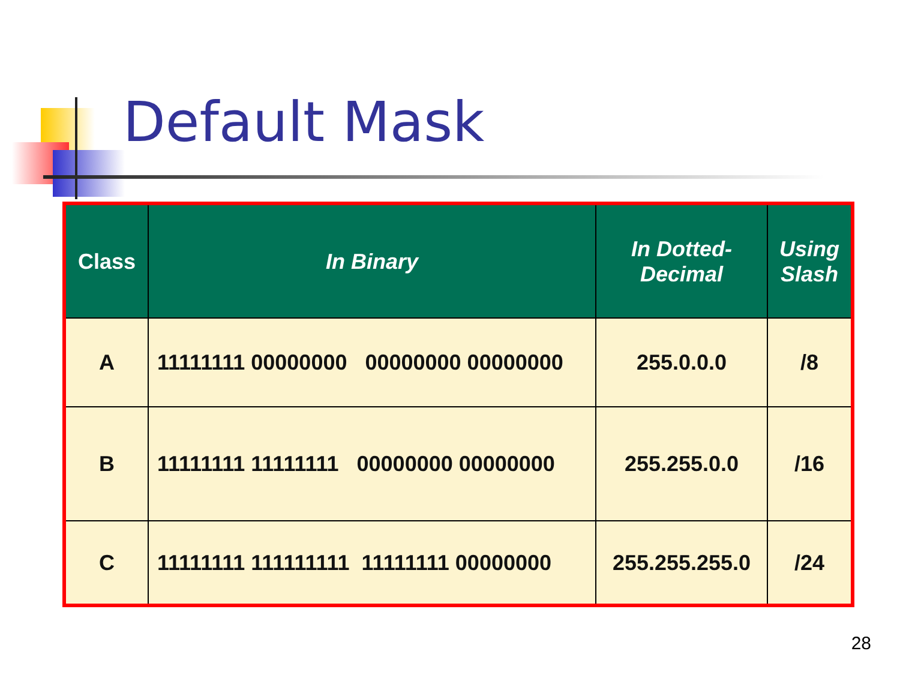Default Mask
| Class | In Binary | In Dotted- Decimal | Using Slash |
| --- | --- | --- | --- |
| A | 11111111 00000000 00000000 00000000 | 255.0.0.0 | /8 |
| B | 11111111 11111111 00000000 00000000 | 255.255.0.0 | /16 |
| C | 11111111 111111111 11111111 00000000 | 255.255.255.0 | /24 |
28